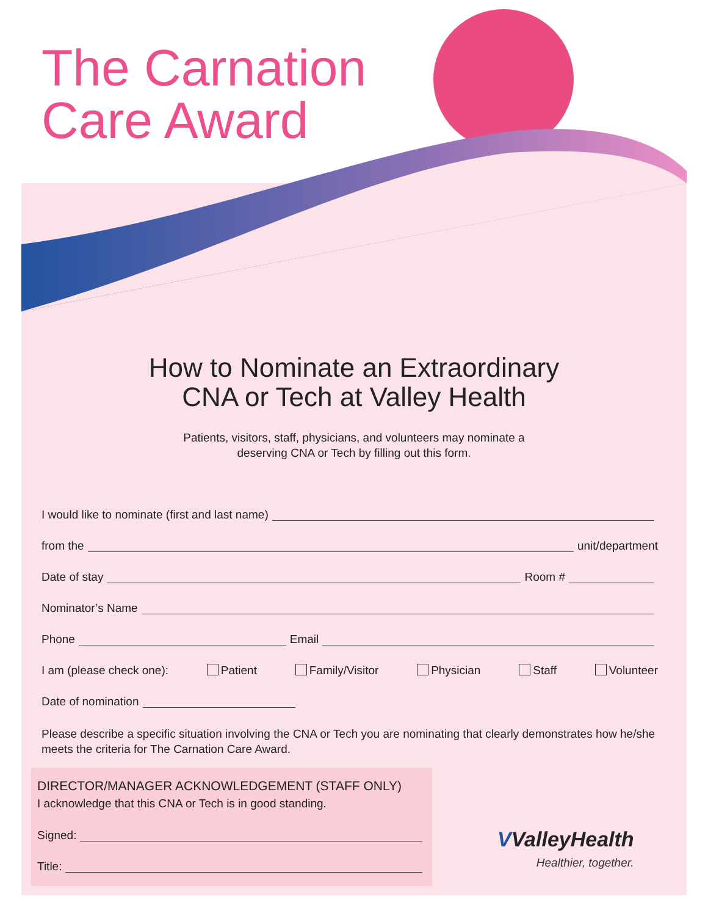The Carnation
Care Award
How to Nominate an Extraordinary
CNA or Tech at Valley Health
Patients, visitors, staff, physicians, and volunteers may nominate a
deserving CNA or Tech by filling out this form.
I would like to nominate (first and last name)
from the unit/department
Date of stay Room #
Nominator’s Name
Phone Email
I am (please check one): Patient Family/Visitor Physician Staff Volunteer
Date of nomination
Please describe a specific situation involving the CNA or Tech you are nominating that clearly demonstrates how he/she meets the criteria for The Carnation Care Award.
DIRECTOR/MANAGER ACKNOWLEDGEMENT (STAFF ONLY)
I acknowledge that this CNA or Tech is in good standing.
Signed:
Title:
VValleyHealth
Healthier, together.